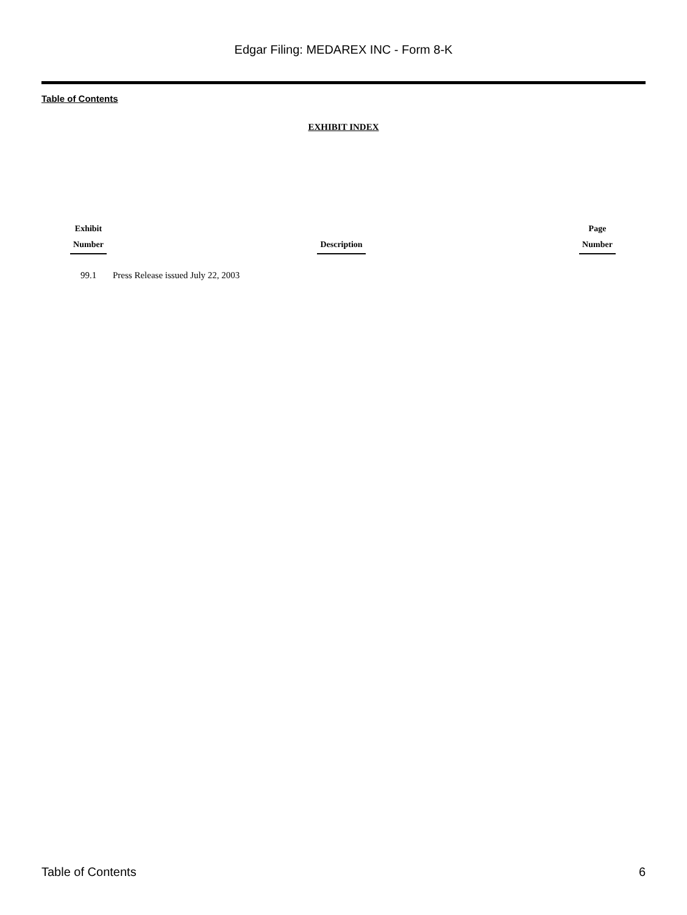Edgar Filing: MEDAREX INC - Form 8-K
Table of Contents
EXHIBIT INDEX
| Exhibit Number | Description | Page Number |
| --- | --- | --- |
| 99.1 | Press Release issued July 22, 2003 | |
Table of Contents 6